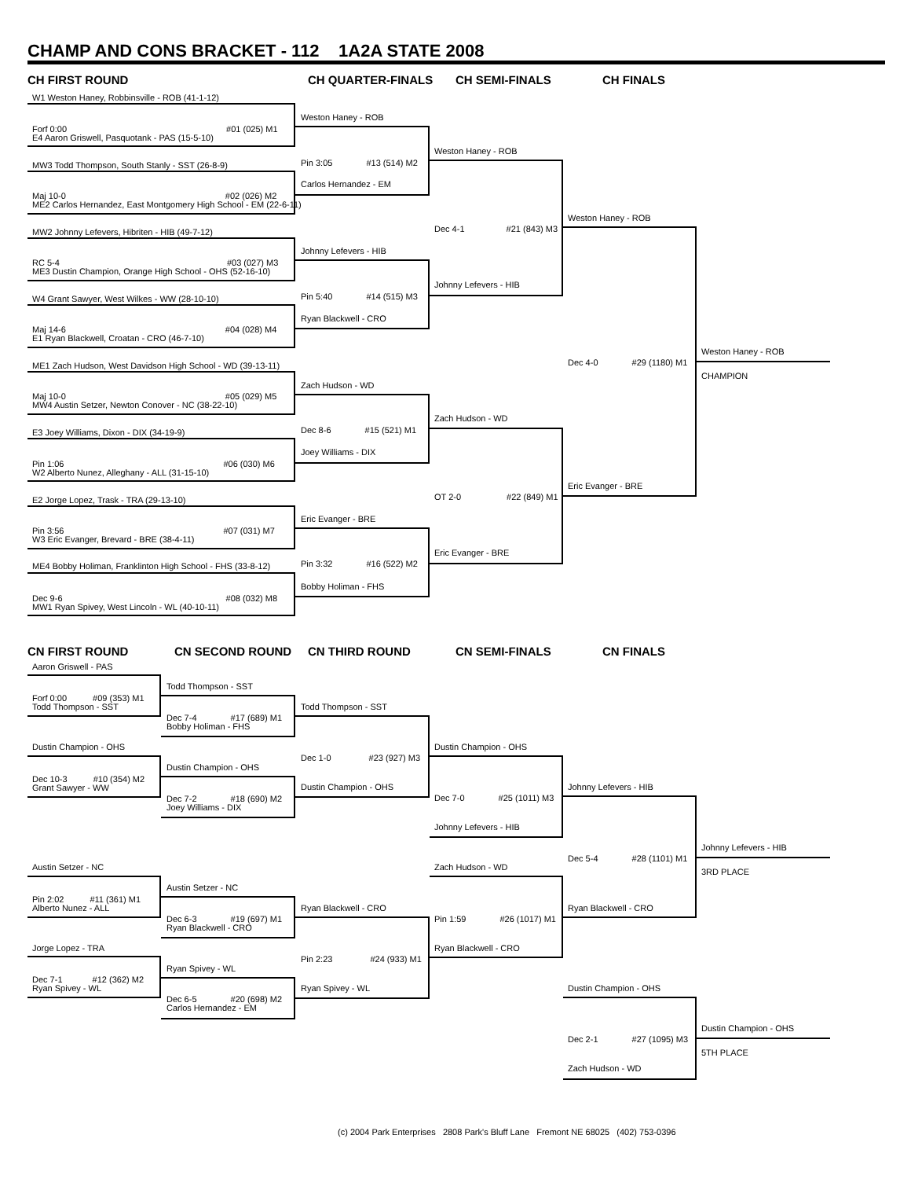CHAMP AND CONS BRACKET - 112 1A2A STATE 2008
CH FIRST ROUND CH QUARTER-FINALS CH SEMI-FINALS CH FINALS
W1 Weston Haney, Robbinsville - ROB (41-1-12)
Forf 0:00 #01 (025) M1
E4 Aaron Griswell, Pasquotank - PAS (15-5-10)
MW3 Todd Thompson, South Stanly - SST (26-8-9)
Maj 10-0 #02 (026) M2
ME2 Carlos Hernandez, East Montgomery High School - EM (22-6-11)
MW2 Johnny Lefevers, Hibriten - HIB (49-7-12)
RC 5-4 #03 (027) M3
ME3 Dustin Champion, Orange High School - OHS (52-16-10)
W4 Grant Sawyer, West Wilkes - WW (28-10-10)
Maj 14-6 #04 (028) M4
E1 Ryan Blackwell, Croatan - CRO (46-7-10)
ME1 Zach Hudson, West Davidson High School - WD (39-13-11)
Maj 10-0 #05 (029) M5
MW4 Austin Setzer, Newton Conover - NC (38-22-10)
E3 Joey Williams, Dixon - DIX (34-19-9)
Pin 1:06 #06 (030) M6
W2 Alberto Nunez, Alleghany - ALL (31-15-10)
E2 Jorge Lopez, Trask - TRA (29-13-10)
Pin 3:56 #07 (031) M7
W3 Eric Evanger, Brevard - BRE (38-4-11)
ME4 Bobby Holiman, Franklinton High School - FHS (33-8-12)
Dec 9-6 #08 (032) M8
MW1 Ryan Spivey, West Lincoln - WL (40-10-11)
Weston Haney - ROB
Pin 3:05 #13 (514) M2
Carlos Hernandez - EM
Johnny Lefevers - HIB
Pin 5:40 #14 (515) M3
Ryan Blackwell - CRO
Zach Hudson - WD
Dec 8-6 #15 (521) M1
Joey Williams - DIX
Eric Evanger - BRE
Pin 3:32 #16 (522) M2
Bobby Holiman - FHS
Weston Haney - ROB
Dec 4-1 #21 (843) M3
Johnny Lefevers - HIB
Zach Hudson - WD
OT 2-0 #22 (849) M1
Eric Evanger - BRE
Weston Haney - ROB
Dec 4-0 #29 (1180) M1
Eric Evanger - BRE
Weston Haney - ROB
CHAMPION
CN FIRST ROUND CN SECOND ROUND CN THIRD ROUND CN SEMI-FINALS CN FINALS
Aaron Griswell - PAS
Forf 0:00 #09 (353) M1
Todd Thompson - SST
Dustin Champion - OHS
Dec 10-3 #10 (354) M2
Grant Sawyer - WW
Austin Setzer - NC
Pin 2:02 #11 (361) M1
Alberto Nunez - ALL
Jorge Lopez - TRA
Dec 7-1 #12 (362) M2
Ryan Spivey - WL
Todd Thompson - SST
Dec 7-4 #17 (689) M1
Bobby Holiman - FHS
Dustin Champion - OHS
Dec 7-2 #18 (690) M2
Joey Williams - DIX
Austin Setzer - NC
Dec 6-3 #19 (697) M1
Ryan Blackwell - CRO
Ryan Spivey - WL
Dec 6-5 #20 (698) M2
Carlos Hernandez - EM
Todd Thompson - SST
Dec 1-0 #23 (927) M3
Dustin Champion - OHS
Ryan Blackwell - CRO
Pin 2:23 #24 (933) M1
Ryan Spivey - WL
Dustin Champion - OHS
Dec 7-0 #25 (1011) M3
Johnny Lefevers - HIB
Zach Hudson - WD
Pin 1:59 #26 (1017) M1
Ryan Blackwell - CRO
Johnny Lefevers - HIB
Dec 5-4 #28 (1101) M1
Ryan Blackwell - CRO
Johnny Lefevers - HIB
3RD PLACE
Dustin Champion - OHS
Dec 2-1 #27 (1095) M3
Zach Hudson - WD
Dustin Champion - OHS
5TH PLACE
(c) 2004 Park Enterprises 2808 Park's Bluff Lane Fremont NE 68025 (402) 753-0396